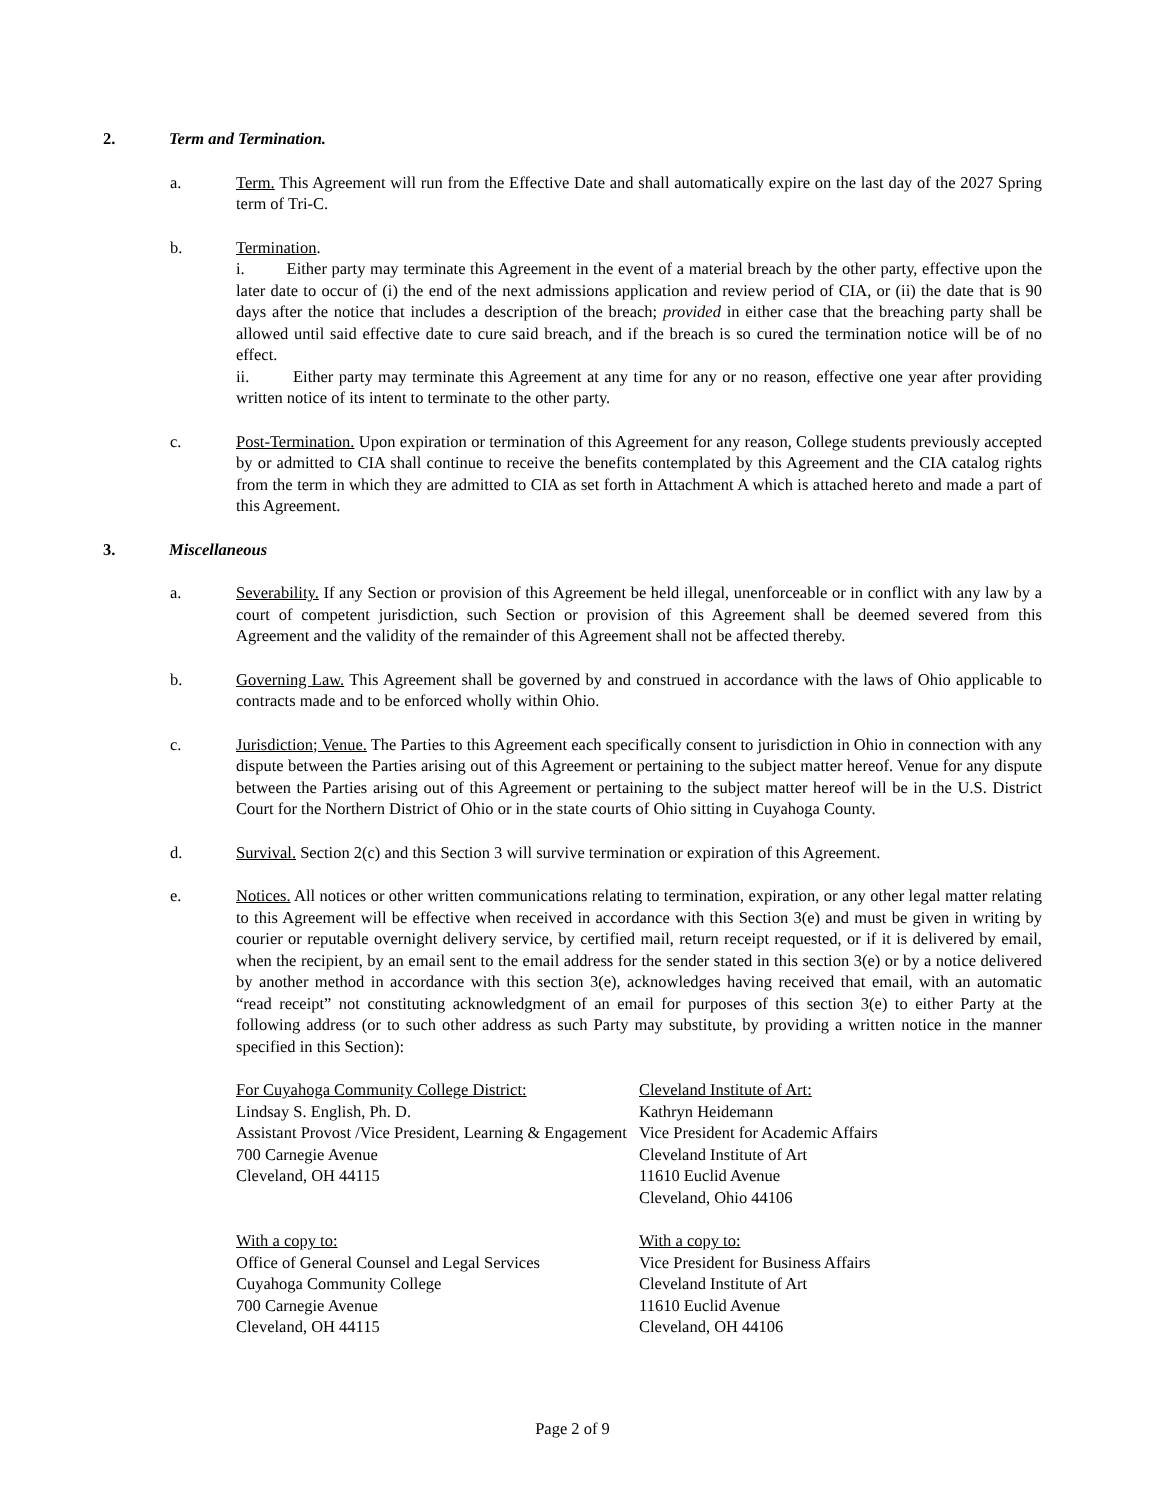2. Term and Termination.
a. Term. This Agreement will run from the Effective Date and shall automatically expire on the last day of the 2027 Spring term of Tri-C.
b. Termination.
i. Either party may terminate this Agreement in the event of a material breach by the other party, effective upon the later date to occur of (i) the end of the next admissions application and review period of CIA, or (ii) the date that is 90 days after the notice that includes a description of the breach; provided in either case that the breaching party shall be allowed until said effective date to cure said breach, and if the breach is so cured the termination notice will be of no effect.
ii. Either party may terminate this Agreement at any time for any or no reason, effective one year after providing written notice of its intent to terminate to the other party.
c. Post-Termination. Upon expiration or termination of this Agreement for any reason, College students previously accepted by or admitted to CIA shall continue to receive the benefits contemplated by this Agreement and the CIA catalog rights from the term in which they are admitted to CIA as set forth in Attachment A which is attached hereto and made a part of this Agreement.
3. Miscellaneous
a. Severability. If any Section or provision of this Agreement be held illegal, unenforceable or in conflict with any law by a court of competent jurisdiction, such Section or provision of this Agreement shall be deemed severed from this Agreement and the validity of the remainder of this Agreement shall not be affected thereby.
b. Governing Law. This Agreement shall be governed by and construed in accordance with the laws of Ohio applicable to contracts made and to be enforced wholly within Ohio.
c. Jurisdiction; Venue. The Parties to this Agreement each specifically consent to jurisdiction in Ohio in connection with any dispute between the Parties arising out of this Agreement or pertaining to the subject matter hereof. Venue for any dispute between the Parties arising out of this Agreement or pertaining to the subject matter hereof will be in the U.S. District Court for the Northern District of Ohio or in the state courts of Ohio sitting in Cuyahoga County.
d. Survival. Section 2(c) and this Section 3 will survive termination or expiration of this Agreement.
e. Notices. All notices or other written communications relating to termination, expiration, or any other legal matter relating to this Agreement will be effective when received in accordance with this Section 3(e) and must be given in writing by courier or reputable overnight delivery service, by certified mail, return receipt requested, or if it is delivered by email, when the recipient, by an email sent to the email address for the sender stated in this section 3(e) or by a notice delivered by another method in accordance with this section 3(e), acknowledges having received that email, with an automatic “read receipt” not constituting acknowledgment of an email for purposes of this section 3(e) to either Party at the following address (or to such other address as such Party may substitute, by providing a written notice in the manner specified in this Section):
For Cuyahoga Community College District:
Lindsay S. English, Ph. D.
Assistant Provost /Vice President, Learning & Engagement
700 Carnegie Avenue
Cleveland, OH 44115
Cleveland Institute of Art:
Kathryn Heidemann
Vice President for Academic Affairs
Cleveland Institute of Art
11610 Euclid Avenue
Cleveland, Ohio 44106
With a copy to:
Office of General Counsel and Legal Services
Cuyahoga Community College
700 Carnegie Avenue
Cleveland, OH 44115
With a copy to:
Vice President for Business Affairs
Cleveland Institute of Art
11610 Euclid Avenue
Cleveland, OH 44106
Page 2 of 9